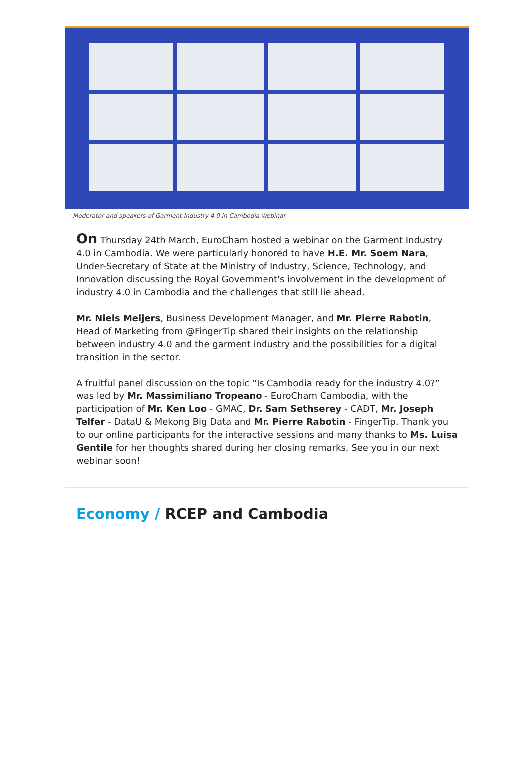Moderator and speakers of Garment Industry 4.0 in Cambodia Webinar
On Thursday 24th March, EuroCham hosted a webinar on the Garment Industry 4.0 in Cambodia. We were particularly honored to have H.E. Mr. Soem Nara, Under-Secretary of State at the Ministry of Industry, Science, Technology, and Innovation discussing the Royal Government's involvement in the development of industry 4.0 in Cambodia and the challenges that still lie ahead.
Mr. Niels Meijers, Business Development Manager, and Mr. Pierre Rabotin, Head of Marketing from @FingerTip shared their insights on the relationship between industry 4.0 and the garment industry and the possibilities for a digital transition in the sector.
A fruitful panel discussion on the topic “Is Cambodia ready for the industry 4.0?” was led by Mr. Massimiliano Tropeano - EuroCham Cambodia, with the participation of Mr. Ken Loo - GMAC, Dr. Sam Sethserey - CADT, Mr. Joseph Telfer - DataU & Mekong Big Data and Mr. Pierre Rabotin - FingerTip. Thank you to our online participants for the interactive sessions and many thanks to Ms. Luisa Gentile for her thoughts shared during her closing remarks. See you in our next webinar soon!
Economy / RCEP and Cambodia